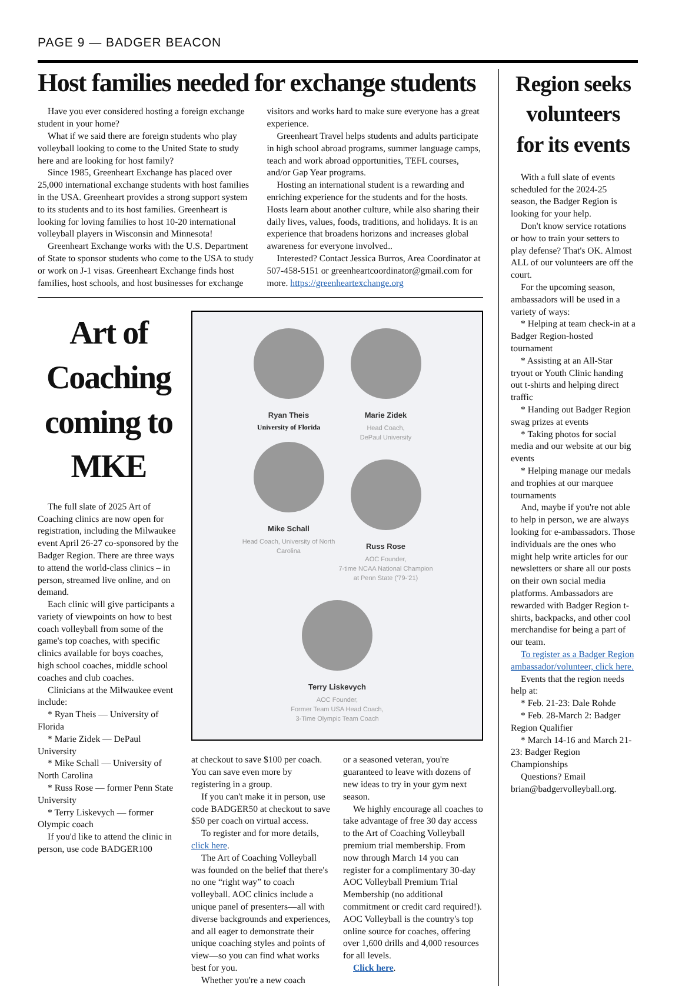PAGE 9 — BADGER BEACON
Host families needed for exchange students
Have you ever considered hosting a foreign exchange student in your home?
What if we said there are foreign students who play volleyball looking to come to the United State to study here and are looking for host family?
Since 1985, Greenheart Exchange has placed over 25,000 international exchange students with host families in the USA. Greenheart provides a strong support system to its students and to its host families. Greenheart is looking for loving families to host 10-20 international volleyball players in Wisconsin and Minnesota!
Greenheart Exchange works with the U.S. Department of State to sponsor students who come to the USA to study or work on J-1 visas. Greenheart Exchange finds host families, host schools, and host businesses for exchange visitors and works hard to make sure everyone has a great experience.
Greenheart Travel helps students and adults participate in high school abroad programs, summer language camps, teach and work abroad opportunities, TEFL courses, and/or Gap Year programs.
Hosting an international student is a rewarding and enriching experience for the students and for the hosts. Hosts learn about another culture, while also sharing their daily lives, values, foods, traditions, and holidays. It is an experience that broadens horizons and increases global awareness for everyone involved..
Interested? Contact Jessica Burros, Area Coordinator at 507-458-5151 or greenheartcoordinator@gmail.com for more. https://greenheartexchange.org
Art of Coaching coming to MKE
The full slate of 2025 Art of Coaching clinics are now open for registration, including the Milwaukee event April 26-27 co-sponsored by the Badger Region. There are three ways to attend the world-class clinics – in person, streamed live online, and on demand.
Each clinic will give participants a variety of viewpoints on how to best coach volleyball from some of the game's top coaches, with specific clinics available for boys coaches, high school coaches, middle school coaches and club coaches.
Clinicians at the Milwaukee event include:
* Ryan Theis — University of Florida
* Marie Zidek — DePaul University
* Mike Schall — University of North Carolina
* Russ Rose — former Penn State University
* Terry Liskevych — former Olympic coach
If you'd like to attend the clinic in person, use code BADGER100
Ryan Theis
University of Florida
Marie Zidek
Head Coach,
DePaul University
Mike Schall
Head Coach, University of North Carolina
Russ Rose
AOC Founder,
7-time NCAA National Champion at Penn State ('79-'21)
Terry Liskevych
AOC Founder,
Former Team USA Head Coach, 3-Time Olympic Team Coach
at checkout to save $100 per coach. You can save even more by registering in a group.
If you can't make it in person, use code BADGER50 at checkout to save $50 per coach on virtual access.
To register and for more details, click here.
The Art of Coaching Volleyball was founded on the belief that there's no one “right way” to coach volleyball. AOC clinics include a unique panel of presenters—all with diverse backgrounds and experiences, and all eager to demonstrate their unique coaching styles and points of view—so you can find what works best for you.
Whether you're a new coach
or a seasoned veteran, you're guaranteed to leave with dozens of new ideas to try in your gym next season.
We highly encourage all coaches to take advantage of free 30 day access to the Art of Coaching Volleyball premium trial membership. From now through March 14 you can register for a complimentary 30-day AOC Volleyball Premium Trial Membership (no additional commitment or credit card required!). AOC Volleyball is the country's top online source for coaches, offering over 1,600 drills and 4,000 resources for all levels.
Click here.
Region seeks volunteers for its events
With a full slate of events scheduled for the 2024-25 season, the Badger Region is looking for your help.
Don't know service rotations or how to train your setters to play defense? That's OK. Almost ALL of our volunteers are off the court.
For the upcoming season, ambassadors will be used in a variety of ways:
* Helping at team check-in at a Badger Region-hosted tournament
* Assisting at an All-Star tryout or Youth Clinic handing out t-shirts and helping direct traffic
* Handing out Badger Region swag prizes at events
* Taking photos for social media and our website at our big events
* Helping manage our medals and trophies at our marquee tournaments
And, maybe if you're not able to help in person, we are always looking for e-ambassadors. Those individuals are the ones who might help write articles for our newsletters or share all our posts on their own social media platforms. Ambassadors are rewarded with Badger Region t-shirts, backpacks, and other cool merchandise for being a part of our team.
To register as a Badger Region ambassador/volunteer, click here.
Events that the region needs help at:
* Feb. 21-23: Dale Rohde
* Feb. 28-March 2: Badger Region Qualifier
* March 14-16 and March 21-23: Badger Region Championships
Questions? Email brian@badgervolleyball.org.